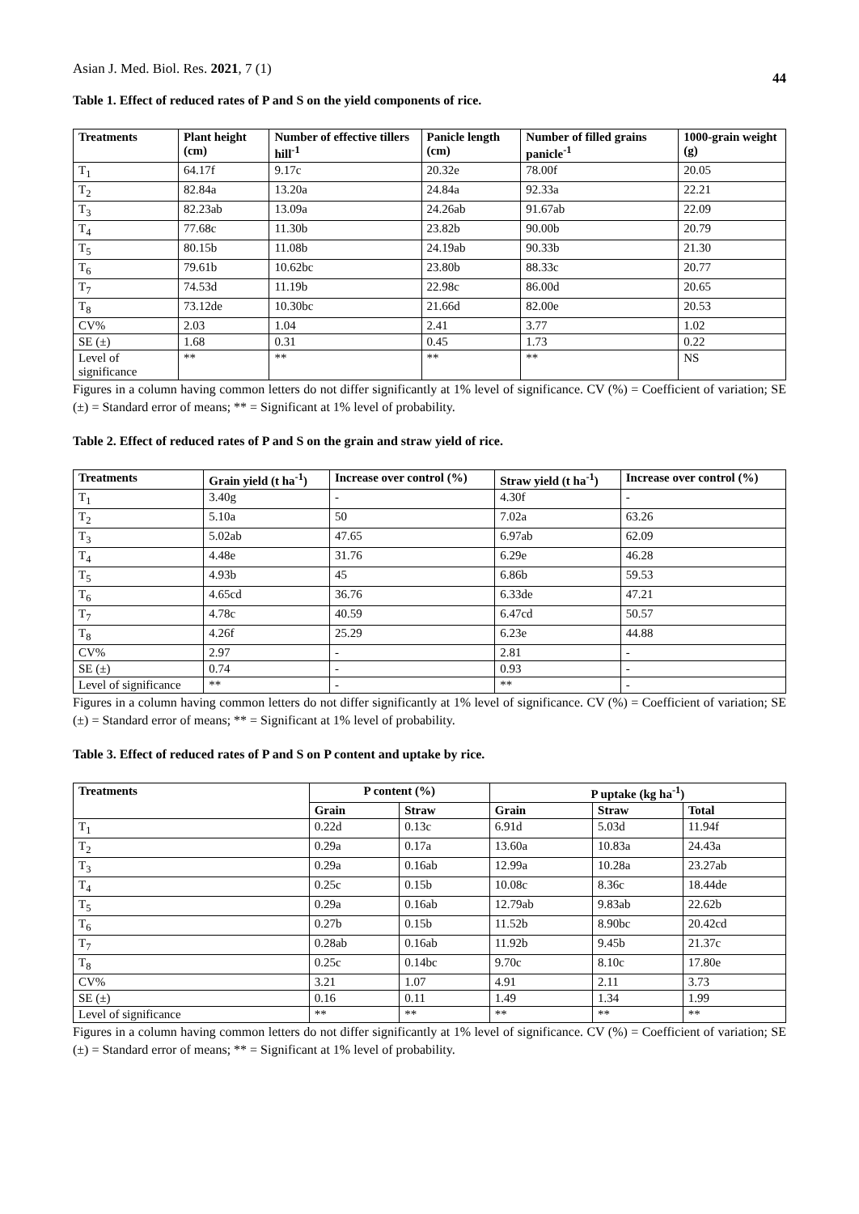Asian J. Med. Biol. Res. 2021, 7 (1)
44
Table 1. Effect of reduced rates of P and S on the yield components of rice.
| Treatments | Plant height (cm) | Number of effective tillers hill<sup>-1</sup> | Panicle length (cm) | Number of filled grains panicle<sup>-1</sup> | 1000-grain weight (g) |
| --- | --- | --- | --- | --- | --- |
| T<sub>1</sub> | 64.17f | 9.17c | 20.32e | 78.00f | 20.05 |
| T<sub>2</sub> | 82.84a | 13.20a | 24.84a | 92.33a | 22.21 |
| T<sub>3</sub> | 82.23ab | 13.09a | 24.26ab | 91.67ab | 22.09 |
| T<sub>4</sub> | 77.68c | 11.30b | 23.82b | 90.00b | 20.79 |
| T<sub>5</sub> | 80.15b | 11.08b | 24.19ab | 90.33b | 21.30 |
| T<sub>6</sub> | 79.61b | 10.62bc | 23.80b | 88.33c | 20.77 |
| T<sub>7</sub> | 74.53d | 11.19b | 22.98c | 86.00d | 20.65 |
| T<sub>8</sub> | 73.12de | 10.30bc | 21.66d | 82.00e | 20.53 |
| CV% | 2.03 | 1.04 | 2.41 | 3.77 | 1.02 |
| SE (±) | 1.68 | 0.31 | 0.45 | 1.73 | 0.22 |
| Level of significance | ** | ** | ** | ** | NS |
Figures in a column having common letters do not differ significantly at 1% level of significance. CV (%) = Coefficient of variation; SE (±) = Standard error of means; ** = Significant at 1% level of probability.
Table 2. Effect of reduced rates of P and S on the grain and straw yield of rice.
| Treatments | Grain yield (t ha<sup>-1</sup>) | Increase over control (%) | Straw yield (t ha<sup>-1</sup>) | Increase over control (%) |
| --- | --- | --- | --- | --- |
| T<sub>1</sub> | 3.40g | - | 4.30f | - |
| T<sub>2</sub> | 5.10a | 50 | 7.02a | 63.26 |
| T<sub>3</sub> | 5.02ab | 47.65 | 6.97ab | 62.09 |
| T<sub>4</sub> | 4.48e | 31.76 | 6.29e | 46.28 |
| T<sub>5</sub> | 4.93b | 45 | 6.86b | 59.53 |
| T<sub>6</sub> | 4.65cd | 36.76 | 6.33de | 47.21 |
| T<sub>7</sub> | 4.78c | 40.59 | 6.47cd | 50.57 |
| T<sub>8</sub> | 4.26f | 25.29 | 6.23e | 44.88 |
| CV% | 2.97 | - | 2.81 | - |
| SE (±) | 0.74 | - | 0.93 | - |
| Level of significance | ** | - | ** | - |
Figures in a column having common letters do not differ significantly at 1% level of significance. CV (%) = Coefficient of variation; SE (±) = Standard error of means; ** = Significant at 1% level of probability.
Table 3. Effect of reduced rates of P and S on P content and uptake by rice.
| Treatments | P content (%) | | P uptake (kg ha<sup>-1</sup>) | | |
| --- | --- | --- | --- | --- | --- |
| | Grain | Straw | Grain | Straw | Total |
| T<sub>1</sub> | 0.22d | 0.13c | 6.91d | 5.03d | 11.94f |
| T<sub>2</sub> | 0.29a | 0.17a | 13.60a | 10.83a | 24.43a |
| T<sub>3</sub> | 0.29a | 0.16ab | 12.99a | 10.28a | 23.27ab |
| T<sub>4</sub> | 0.25c | 0.15b | 10.08c | 8.36c | 18.44de |
| T<sub>5</sub> | 0.29a | 0.16ab | 12.79ab | 9.83ab | 22.62b |
| T<sub>6</sub> | 0.27b | 0.15b | 11.52b | 8.90bc | 20.42cd |
| T<sub>7</sub> | 0.28ab | 0.16ab | 11.92b | 9.45b | 21.37c |
| T<sub>8</sub> | 0.25c | 0.14bc | 9.70c | 8.10c | 17.80e |
| CV% | 3.21 | 1.07 | 4.91 | 2.11 | 3.73 |
| SE (±) | 0.16 | 0.11 | 1.49 | 1.34 | 1.99 |
| Level of significance | ** | ** | ** | ** | ** |
Figures in a column having common letters do not differ significantly at 1% level of significance. CV (%) = Coefficient of variation; SE (±) = Standard error of means; ** = Significant at 1% level of probability.